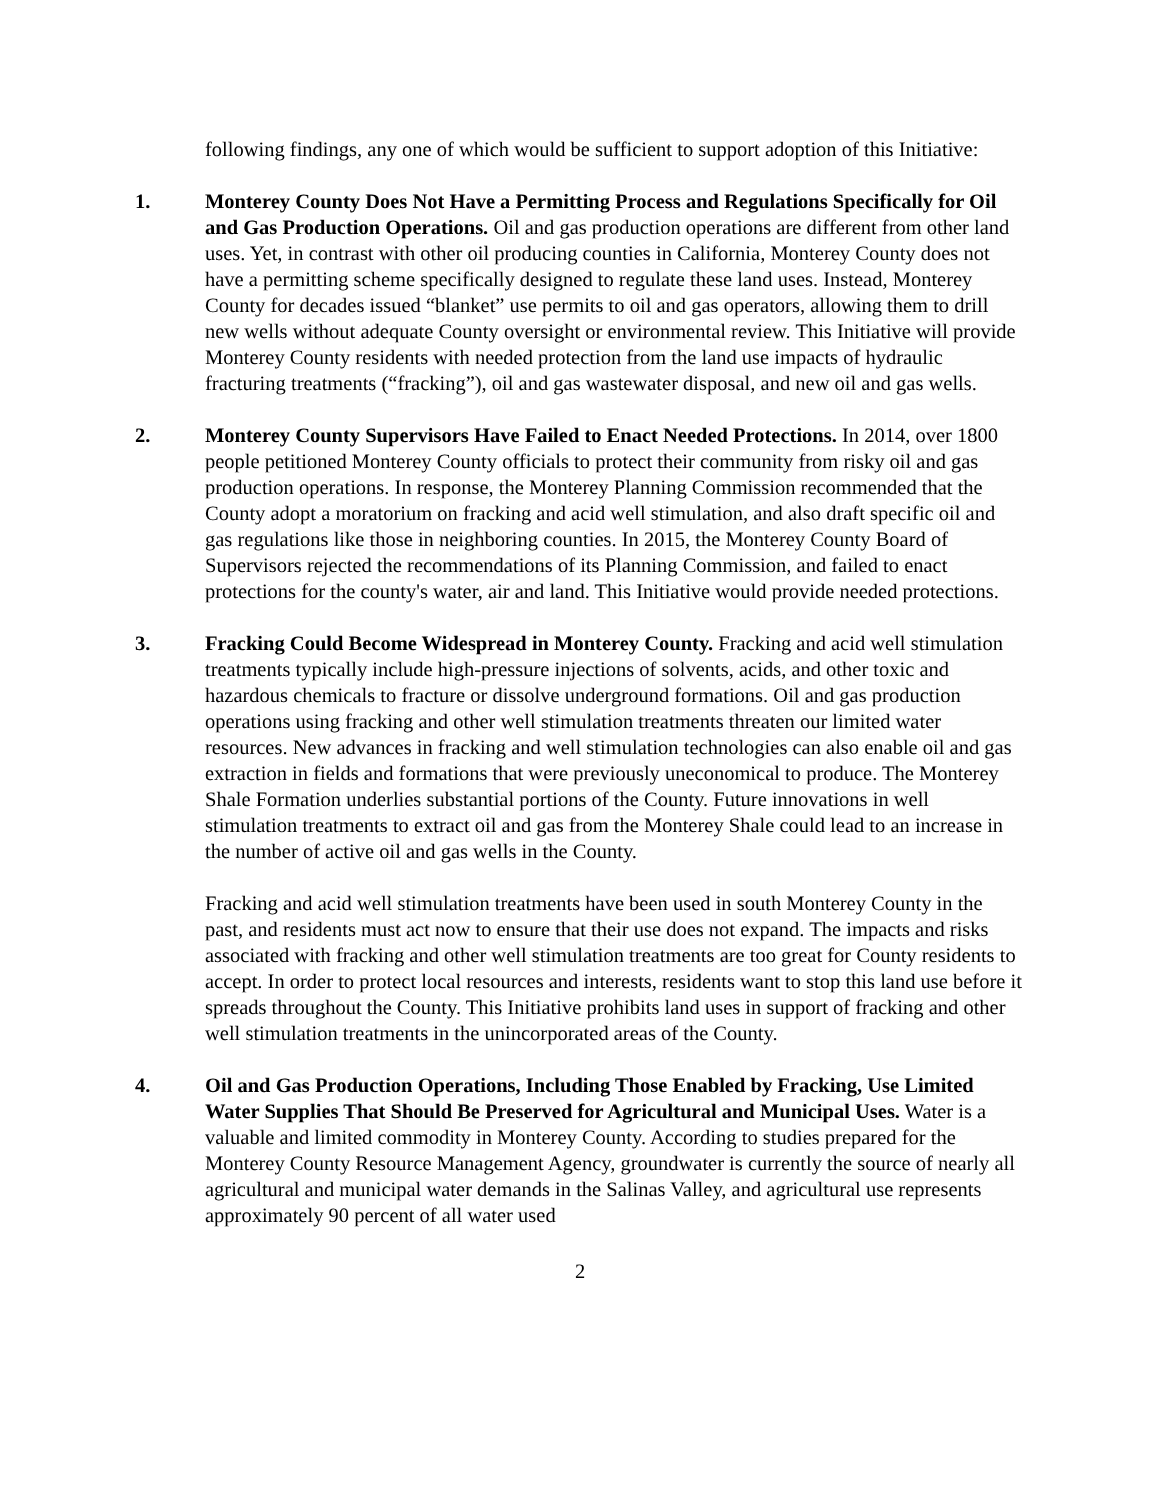following findings, any one of which would be sufficient to support adoption of this Initiative:
1. Monterey County Does Not Have a Permitting Process and Regulations Specifically for Oil and Gas Production Operations. Oil and gas production operations are different from other land uses. Yet, in contrast with other oil producing counties in California, Monterey County does not have a permitting scheme specifically designed to regulate these land uses. Instead, Monterey County for decades issued “blanket” use permits to oil and gas operators, allowing them to drill new wells without adequate County oversight or environmental review. This Initiative will provide Monterey County residents with needed protection from the land use impacts of hydraulic fracturing treatments (“fracking”), oil and gas wastewater disposal, and new oil and gas wells.
2. Monterey County Supervisors Have Failed to Enact Needed Protections. In 2014, over 1800 people petitioned Monterey County officials to protect their community from risky oil and gas production operations. In response, the Monterey Planning Commission recommended that the County adopt a moratorium on fracking and acid well stimulation, and also draft specific oil and gas regulations like those in neighboring counties. In 2015, the Monterey County Board of Supervisors rejected the recommendations of its Planning Commission, and failed to enact protections for the county's water, air and land. This Initiative would provide needed protections.
3. Fracking Could Become Widespread in Monterey County. Fracking and acid well stimulation treatments typically include high-pressure injections of solvents, acids, and other toxic and hazardous chemicals to fracture or dissolve underground formations. Oil and gas production operations using fracking and other well stimulation treatments threaten our limited water resources. New advances in fracking and well stimulation technologies can also enable oil and gas extraction in fields and formations that were previously uneconomical to produce. The Monterey Shale Formation underlies substantial portions of the County. Future innovations in well stimulation treatments to extract oil and gas from the Monterey Shale could lead to an increase in the number of active oil and gas wells in the County.
Fracking and acid well stimulation treatments have been used in south Monterey County in the past, and residents must act now to ensure that their use does not expand. The impacts and risks associated with fracking and other well stimulation treatments are too great for County residents to accept. In order to protect local resources and interests, residents want to stop this land use before it spreads throughout the County. This Initiative prohibits land uses in support of fracking and other well stimulation treatments in the unincorporated areas of the County.
4. Oil and Gas Production Operations, Including Those Enabled by Fracking, Use Limited Water Supplies That Should Be Preserved for Agricultural and Municipal Uses. Water is a valuable and limited commodity in Monterey County. According to studies prepared for the Monterey County Resource Management Agency, groundwater is currently the source of nearly all agricultural and municipal water demands in the Salinas Valley, and agricultural use represents approximately 90 percent of all water used
2